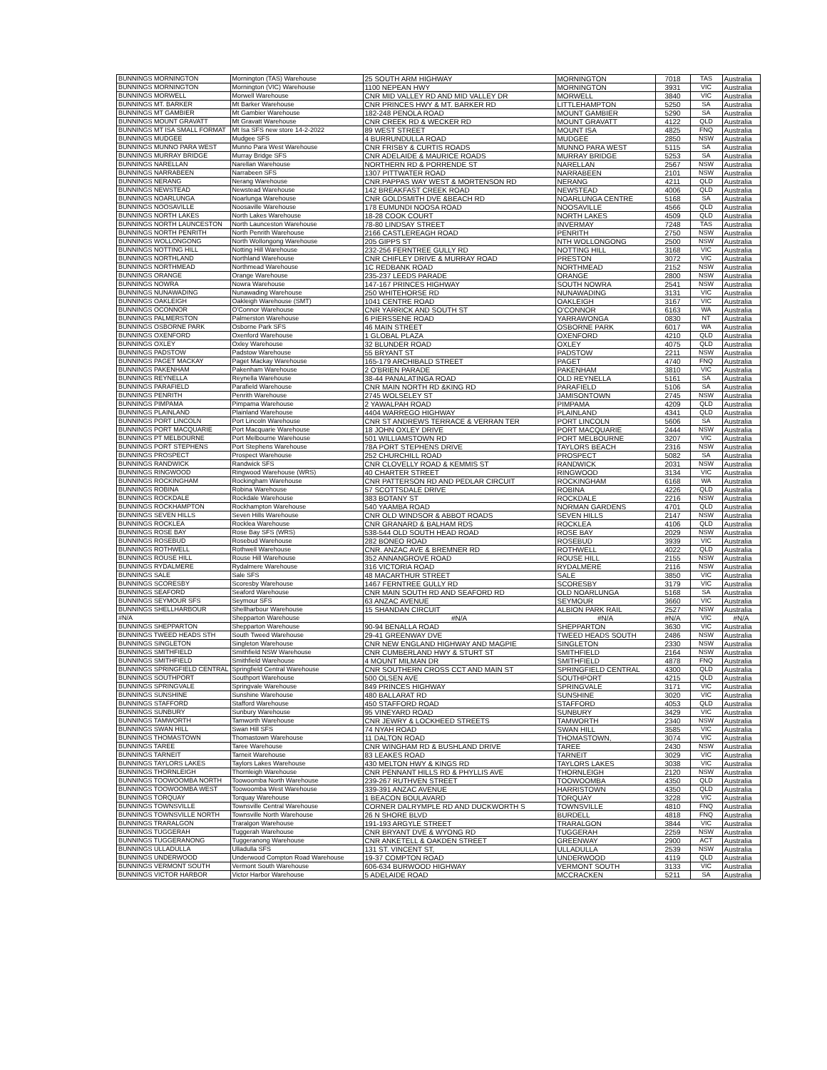| BUNNINGS MORNINGTON | Mornington (TAS) Warehouse | 25 SOUTH ARM HIGHWAY | MORNINGTON | 7018 | TAS | Australia |
| BUNNINGS MORNINGTON | Mornington (VIC) Warehouse | 1100 NEPEAN HWY | MORNINGTON | 3931 | VIC | Australia |
| BUNNINGS MORWELL | Morwell Warehouse | CNR MID VALLEY RD AND MID VALLEY DR | MORWELL | 3840 | VIC | Australia |
| BUNNINGS MT. BARKER | Mt Barker Warehouse | CNR PRINCES HWY & MT. BARKER RD | LITTLEHAMPTON | 5250 | SA | Australia |
| BUNNINGS MT GAMBIER | Mt Gambier Warehouse | 182-248 PENOLA ROAD | MOUNT GAMBIER | 5290 | SA | Australia |
| BUNNINGS MOUNT GRAVATT | Mt Gravatt Warehouse | CNR CREEK RD & WECKER RD | MOUNT GRAVATT | 4122 | QLD | Australia |
| BUNNINGS MT ISA SMALL FORMAT | Mt Isa SFS new store 14-2-2022 | 89 WEST STREET | MOUNT ISA | 4825 | FNQ | Australia |
| BUNNINGS MUDGEE | Mudgee SFS | 4 BURRUNDULLA ROAD | MUDGEE | 2850 | NSW | Australia |
| BUNNINGS MUNNO PARA WEST | Munno Para West Warehouse | CNR FRISBY & CURTIS ROADS | MUNNO PARA WEST | 5115 | SA | Australia |
| BUNNINGS MURRAY BRIDGE | Murray Bridge SFS | CNR ADELAIDE & MAURICE ROADS | MURRAY BRIDGE | 5253 | SA | Australia |
| BUNNINGS NARELLAN | Narellan Warehouse | NORTHERN RD & PORRENDE ST | NARELLAN | 2567 | NSW | Australia |
| BUNNINGS NARRABEEN | Narrabeen SFS | 1307 PITTWATER ROAD | NARRABEEN | 2101 | NSW | Australia |
| BUNNINGS NERANG | Nerang Warehouse | CNR.PAPPAS WAY WEST & MORTENSON RD | NERANG | 4211 | QLD | Australia |
| BUNNINGS NEWSTEAD | Newstead Warehouse | 142 BREAKFAST CREEK ROAD | NEWSTEAD | 4006 | QLD | Australia |
| BUNNINGS NOARLUNGA | Noarlunga Warehouse | CNR GOLDSMITH DVE &BEACH RD | NOARLUNGA CENTRE | 5168 | SA | Australia |
| BUNNINGS NOOSAVILLE | Noosaville Warehouse | 178 EUMUNDI NOOSA ROAD | NOOSAVILLE | 4566 | QLD | Australia |
| BUNNINGS NORTH LAKES | North Lakes Warehouse | 18-28 COOK COURT | NORTH LAKES | 4509 | QLD | Australia |
| BUNNINGS NORTH LAUNCESTON | North Launceston Warehouse | 78-80 LINDSAY STREET | INVERMAY | 7248 | TAS | Australia |
| BUNNINGS NORTH PENRITH | North Penrith Warehouse | 2166 CASTLEREAGH ROAD | PENRITH | 2750 | NSW | Australia |
| BUNNINGS WOLLONGONG | North Wollongong Warehouse | 205 GIPPS ST | NTH WOLLONGONG | 2500 | NSW | Australia |
| BUNNINGS NOTTING HILL | Notting Hill Warehouse | 232-256 FERNTREE GULLY RD | NOTTING HILL | 3168 | VIC | Australia |
| BUNNINGS NORTHLAND | Northland Warehouse | CNR CHIFLEY DRIVE & MURRAY ROAD | PRESTON | 3072 | VIC | Australia |
| BUNNINGS NORTHMEAD | Northmead Warehouse | 1C REDBANK ROAD | NORTHMEAD | 2152 | NSW | Australia |
| BUNNINGS ORANGE | Orange Warehouse | 235-237 LEEDS PARADE | ORANGE | 2800 | NSW | Australia |
| BUNNINGS NOWRA | Nowra Warehouse | 147-167 PRINCES HIGHWAY | SOUTH NOWRA | 2541 | NSW | Australia |
| BUNNINGS NUNAWADING | Nunawading Warehouse | 250 WHITEHORSE RD | NUNAWADING | 3131 | VIC | Australia |
| BUNNINGS OAKLEIGH | Oakleigh Warehouse (SMT) | 1041 CENTRE ROAD | OAKLEIGH | 3167 | VIC | Australia |
| BUNNINGS OCONNOR | O'Connor Warehouse | CNR YARRICK AND SOUTH ST | O'CONNOR | 6163 | WA | Australia |
| BUNNINGS PALMERSTON | Palmerston Warehouse | 6 PIERSSENE ROAD | YARRAWONGA | 0830 | NT | Australia |
| BUNNINGS OSBORNE PARK | Osborne Park SFS | 46 MAIN STREET | OSBORNE PARK | 6017 | WA | Australia |
| BUNNINGS OXENFORD | Oxenford Warehouse | 1 GLOBAL PLAZA | OXENFORD | 4210 | QLD | Australia |
| BUNNINGS OXLEY | Oxley Warehouse | 32 BLUNDER ROAD | OXLEY | 4075 | QLD | Australia |
| BUNNINGS PADSTOW | Padstow Warehouse | 55 BRYANT ST | PADSTOW | 2211 | NSW | Australia |
| BUNNINGS PAGET MACKAY | Paget Mackay Warehouse | 165-179 ARCHIBALD STREET | PAGET | 4740 | FNQ | Australia |
| BUNNINGS PAKENHAM | Pakenham Warehouse | 2 O'BRIEN PARADE | PAKENHAM | 3810 | VIC | Australia |
| BUNNINGS REYNELLA | Reynella Warehouse | 38-44 PANALATINGA ROAD | OLD REYNELLA | 5161 | SA | Australia |
| BUNNINGS PARAFIELD | Parafield Warehouse | CNR MAIN NORTH RD &KING RD | PARAFIELD | 5106 | SA | Australia |
| BUNNINGS PENRITH | Penrith Warehouse | 2745 WOLSELEY ST | JAMISONTOWN | 2745 | NSW | Australia |
| BUNNINGS PIMPAMA | Pimpama Warehouse | 2 YAWALPAH ROAD | PIMPAMA | 4209 | QLD | Australia |
| BUNNINGS PLAINLAND | Plainland Warehouse | 4404 WARREGO HIGHWAY | PLAINLAND | 4341 | QLD | Australia |
| BUNNINGS PORT LINCOLN | Port Lincoln Warehouse | CNR ST ANDREWS TERRACE & VERRAN TER | PORT LINCOLN | 5606 | SA | Australia |
| BUNNINGS PORT MACQUARIE | Port Macquarie Warehouse | 18 JOHN OXLEY DRIVE | PORT MACQUARIE | 2444 | NSW | Australia |
| BUNNINGS PT MELBOURNE | Port Melbourne Warehouse | 501 WILLIAMSTOWN RD | PORT MELBOURNE | 3207 | VIC | Australia |
| BUNNINGS PORT STEPHENS | Port Stephens Warehouse | 78A PORT STEPHENS DRIVE | TAYLORS BEACH | 2316 | NSW | Australia |
| BUNNINGS PROSPECT | Prospect Warehouse | 252 CHURCHILL ROAD | PROSPECT | 5082 | SA | Australia |
| BUNNINGS RANDWICK | Randwick SFS | CNR CLOVELLY ROAD & KEMMIS ST | RANDWICK | 2031 | NSW | Australia |
| BUNNINGS RINGWOOD | Ringwood Warehouse (WRS) | 40 CHARTER STREET | RINGWOOD | 3134 | VIC | Australia |
| BUNNINGS ROCKINGHAM | Rockingham Warehouse | CNR PATTERSON RD AND PEDLAR CIRCUIT | ROCKINGHAM | 6168 | WA | Australia |
| BUNNINGS ROBINA | Robina Warehouse | 57 SCOTTSDALE DRIVE | ROBINA | 4226 | QLD | Australia |
| BUNNINGS ROCKDALE | Rockdale Warehouse | 383 BOTANY ST | ROCKDALE | 2216 | NSW | Australia |
| BUNNINGS ROCKHAMPTON | Rockhampton Warehouse | 540 YAAMBA ROAD | NORMAN GARDENS | 4701 | QLD | Australia |
| BUNNINGS SEVEN HILLS | Seven Hills Warehouse | CNR OLD WINDSOR & ABBOT ROADS | SEVEN HILLS | 2147 | NSW | Australia |
| BUNNINGS ROCKLEA | Rocklea Warehouse | CNR GRANARD & BALHAM RDS | ROCKLEA | 4106 | QLD | Australia |
| BUNNINGS ROSE BAY | Rose Bay SFS (WRS) | 538-544 OLD SOUTH HEAD ROAD | ROSE BAY | 2029 | NSW | Australia |
| BUNNINGS ROSEBUD | Rosebud Warehouse | 282 BONEO ROAD | ROSEBUD | 3939 | VIC | Australia |
| BUNNINGS ROTHWELL | Rothwell Warehouse | CNR. ANZAC AVE & BREMNER RD | ROTHWELL | 4022 | QLD | Australia |
| BUNNINGS ROUSE HILL | Rouse Hill Warehouse | 352 ANNANGROVE ROAD | ROUSE HILL | 2155 | NSW | Australia |
| BUNNINGS RYDALMERE | Rydalmere Warehouse | 316 VICTORIA ROAD | RYDALMERE | 2116 | NSW | Australia |
| BUNNINGS SALE | Sale SFS | 48 MACARTHUR STREET | SALE | 3850 | VIC | Australia |
| BUNNINGS SCORESBY | Scoresby Warehouse | 1467 FERNTREE GULLY RD | SCORESBY | 3179 | VIC | Australia |
| BUNNINGS SEAFORD | Seaford Warehouse | CNR MAIN SOUTH RD AND SEAFORD RD | OLD NOARLUNGA | 5168 | SA | Australia |
| BUNNINGS SEYMOUR SFS | Seymour SFS | 63 ANZAC AVENUE | SEYMOUR | 3660 | VIC | Australia |
| BUNNINGS SHELLHARBOUR | Shellharbour Warehouse | 15 SHANDAN CIRCUIT | ALBION PARK RAIL | 2527 | NSW | Australia |
| #N/A | Shepparton Warehouse | #N/A | #N/A | #N/A | VIC | #N/A |
| BUNNINGS SHEPPARTON | Shepparton Warehouse | 90-94 BENALLA ROAD | SHEPPARTON | 3630 | VIC | Australia |
| BUNNINGS TWEED HEADS STH | South Tweed Warehouse | 29-41 GREENWAY DVE | TWEED HEADS SOUTH | 2486 | NSW | Australia |
| BUNNINGS SINGLETON | Singleton Warehouse | CNR NEW ENGLAND HIGHWAY AND MAGPIE | SINGLETON | 2330 | NSW | Australia |
| BUNNINGS SMITHFIELD | Smithfield NSW Warehouse | CNR CUMBERLAND HWY & STURT ST | SMITHFIELD | 2164 | NSW | Australia |
| BUNNINGS SMITHFIELD | Smithfield Warehouse | 4 MOUNT MILMAN DR | SMITHFIELD | 4878 | FNQ | Australia |
| BUNNINGS SPRINGFIELD CENTRAL | Springfield Central Warehouse | CNR SOUTHERN CROSS CCT AND MAIN ST | SPRINGFIELD CENTRAL | 4300 | QLD | Australia |
| BUNNINGS SOUTHPORT | Southport Warehouse | 500 OLSEN AVE | SOUTHPORT | 4215 | QLD | Australia |
| BUNNINGS SPRINGVALE | Springvale Warehouse | 849 PRINCES HIGHWAY | SPRINGVALE | 3171 | VIC | Australia |
| BUNNINGS SUNSHINE | Sunshine Warehouse | 480 BALLARAT RD | SUNSHINE | 3020 | VIC | Australia |
| BUNNINGS STAFFORD | Stafford Warehouse | 450 STAFFORD ROAD | STAFFORD | 4053 | QLD | Australia |
| BUNNINGS SUNBURY | Sunbury Warehouse | 95 VINEYARD ROAD | SUNBURY | 3429 | VIC | Australia |
| BUNNINGS TAMWORTH | Tamworth Warehouse | CNR JEWRY & LOCKHEED STREETS | TAMWORTH | 2340 | NSW | Australia |
| BUNNINGS SWAN HILL | Swan Hill SFS | 74 NYAH ROAD | SWAN HILL | 3585 | VIC | Australia |
| BUNNINGS THOMASTOWN | Thomastown Warehouse | 11 DALTON ROAD | THOMASTOWN, | 3074 | VIC | Australia |
| BUNNINGS TAREE | Taree Warehouse | CNR WINGHAM RD & BUSHLAND DRIVE | TAREE | 2430 | NSW | Australia |
| BUNNINGS TARNEIT | Tarneit Warehouse | 83 LEAKES ROAD | TARNEIT | 3029 | VIC | Australia |
| BUNNINGS TAYLORS LAKES | Taylors Lakes Warehouse | 430 MELTON HWY & KINGS RD | TAYLORS LAKES | 3038 | VIC | Australia |
| BUNNINGS THORNLEIGH | Thornleigh Warehouse | CNR PENNANT HILLS RD & PHYLLIS AVE | THORNLEIGH | 2120 | NSW | Australia |
| BUNNINGS TOOWOOMBA NORTH | Toowoomba North Warehouse | 239-267 RUTHVEN STREET | TOOWOOMBA | 4350 | QLD | Australia |
| BUNNINGS TOOWOOMBA WEST | Toowoomba West Warehouse | 339-391 ANZAC AVENUE | HARRISTOWN | 4350 | QLD | Australia |
| BUNNINGS TORQUAY | Torquay Warehouse | 1 BEACON BOULAVARD | TORQUAY | 3228 | VIC | Australia |
| BUNNINGS TOWNSVILLE | Townsville Central Warehouse | CORNER DALRYMPLE RD AND DUCKWORTH S | TOWNSVILLE | 4810 | FNQ | Australia |
| BUNNINGS TOWNSVILLE NORTH | Townsville North Warehouse | 26 N SHORE BLVD | BURDELL | 4818 | FNQ | Australia |
| BUNNINGS TRARALGON | Traralgon Warehouse | 191-193 ARGYLE STREET | TRARALGON | 3844 | VIC | Australia |
| BUNNINGS TUGGERAH | Tuggerah Warehouse | CNR BRYANT DVE & WYONG RD | TUGGERAH | 2259 | NSW | Australia |
| BUNNINGS TUGGERANONG | Tuggeranong Warehouse | CNR ANKETELL & OAKDEN STREET | GREENWAY | 2900 | ACT | Australia |
| BUNNINGS ULLADULLA | Ulladulla SFS | 131 ST. VINCENT ST, | ULLADULLA | 2539 | NSW | Australia |
| BUNNINGS UNDERWOOD | Underwood Compton Road Warehouse | 19-37 COMPTON ROAD | UNDERWOOD | 4119 | QLD | Australia |
| BUNNINGS VERMONT SOUTH | Vermont South Warehouse | 606-634 BURWOOD HIGHWAY | VERMONT SOUTH | 3133 | VIC | Australia |
| BUNNINGS VICTOR HARBOR | Victor Harbor Warehouse | 5 ADELAIDE ROAD | MCCRACKEN | 5211 | SA | Australia |